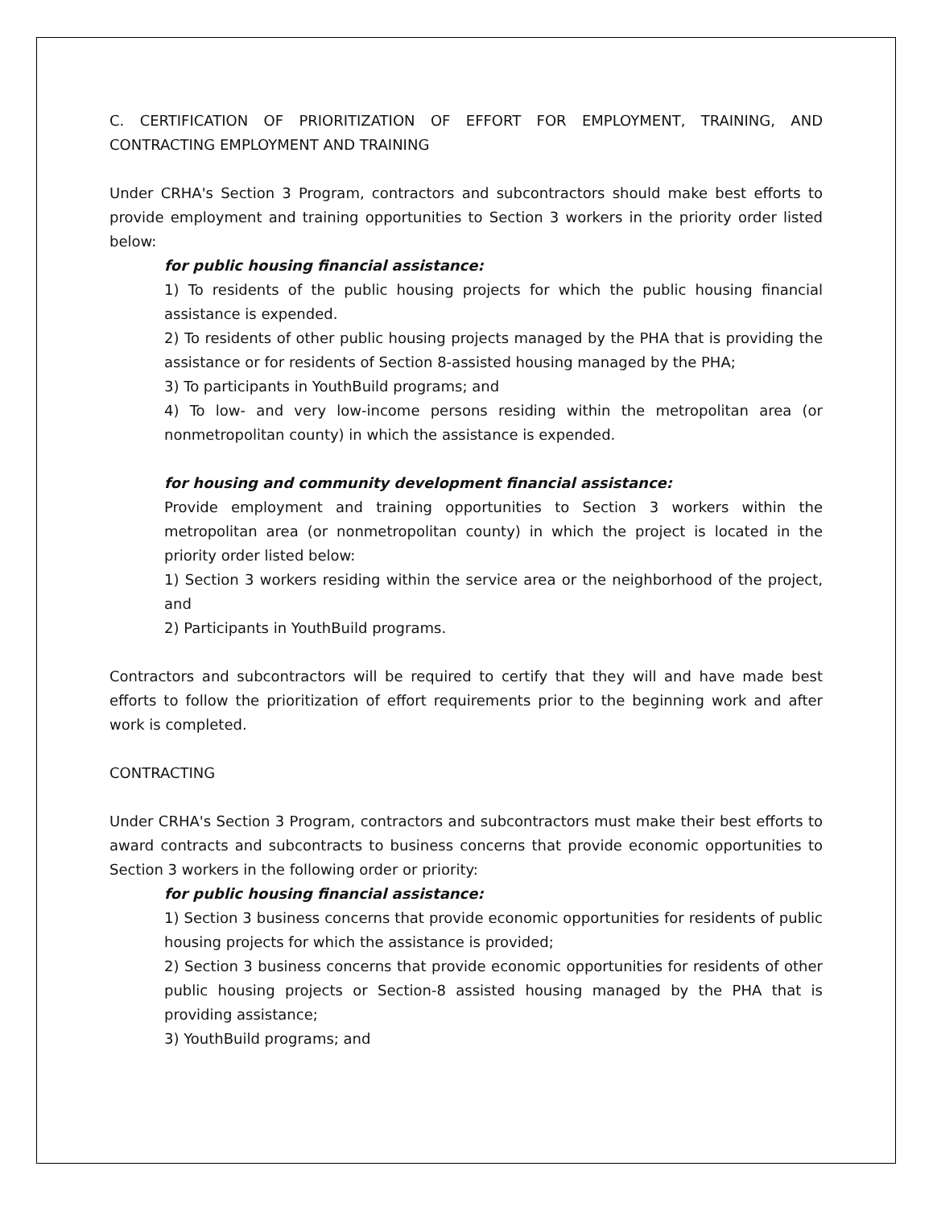C. CERTIFICATION OF PRIORITIZATION OF EFFORT FOR EMPLOYMENT, TRAINING, AND CONTRACTING EMPLOYMENT AND TRAINING
Under CRHA's Section 3 Program, contractors and subcontractors should make best efforts to provide employment and training opportunities to Section 3 workers in the priority order listed below:
for public housing financial assistance:
1) To residents of the public housing projects for which the public housing financial assistance is expended.
2) To residents of other public housing projects managed by the PHA that is providing the assistance or for residents of Section 8-assisted housing managed by the PHA;
3) To participants in YouthBuild programs; and
4) To low- and very low-income persons residing within the metropolitan area (or nonmetropolitan county) in which the assistance is expended.
for housing and community development financial assistance:
Provide employment and training opportunities to Section 3 workers within the metropolitan area (or nonmetropolitan county) in which the project is located in the priority order listed below:
1) Section 3 workers residing within the service area or the neighborhood of the project, and
2) Participants in YouthBuild programs.
Contractors and subcontractors will be required to certify that they will and have made best efforts to follow the prioritization of effort requirements prior to the beginning work and after work is completed.
CONTRACTING
Under CRHA's Section 3 Program, contractors and subcontractors must make their best efforts to award contracts and subcontracts to business concerns that provide economic opportunities to Section 3 workers in the following order or priority:
for public housing financial assistance:
1) Section 3 business concerns that provide economic opportunities for residents of public housing projects for which the assistance is provided;
2) Section 3 business concerns that provide economic opportunities for residents of other public housing projects or Section-8 assisted housing managed by the PHA that is providing assistance;
3) YouthBuild programs; and